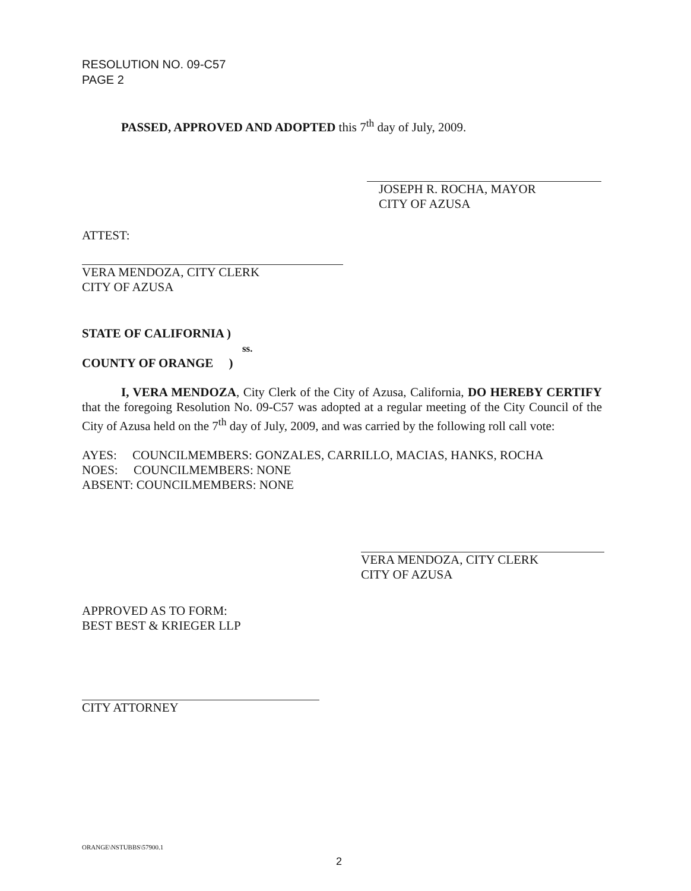RESOLUTION NO. 09-C57
PAGE 2
PASSED, APPROVED AND ADOPTED this 7<sup>th</sup> day of July, 2009.
JOSEPH R. ROCHA, MAYOR
CITY OF AZUSA
ATTEST:
VERA MENDOZA, CITY CLERK
CITY OF AZUSA
STATE OF CALIFORNIA )
ss.
COUNTY OF ORANGE )
I, VERA MENDOZA, City Clerk of the City of Azusa, California, DO HEREBY CERTIFY that the foregoing Resolution No. 09-C57 was adopted at a regular meeting of the City Council of the City of Azusa held on the 7<sup>th</sup> day of July, 2009, and was carried by the following roll call vote:
AYES: COUNCILMEMBERS: GONZALES, CARRILLO, MACIAS, HANKS, ROCHA
NOES: COUNCILMEMBERS: NONE
ABSENT: COUNCILMEMBERS: NONE
VERA MENDOZA, CITY CLERK
CITY OF AZUSA
APPROVED AS TO FORM:
BEST BEST & KRIEGER LLP
CITY ATTORNEY
ORANGE\NSTUBBS\57900.1
2